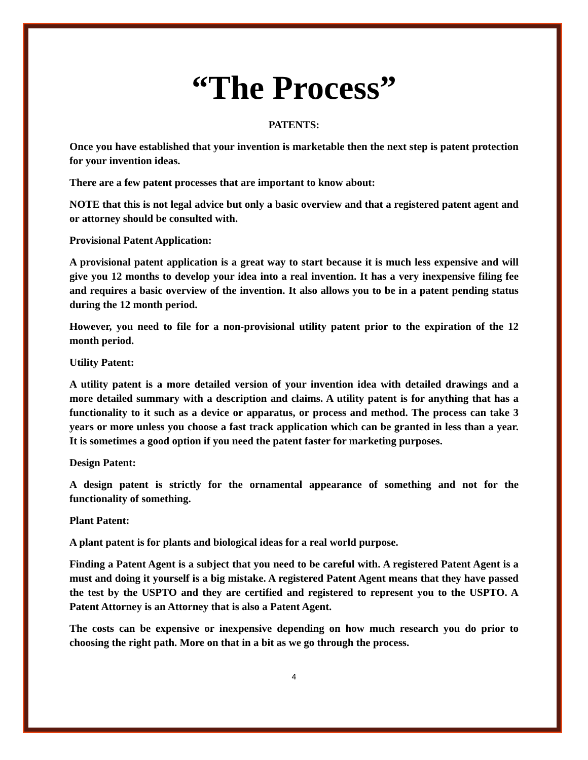“The Process”
PATENTS:
Once you have established that your invention is marketable then the next step is patent protection for your invention ideas.
There are a few patent processes that are important to know about:
NOTE that this is not legal advice but only a basic overview and that a registered patent agent and or attorney should be consulted with.
Provisional Patent Application:
A provisional patent application is a great way to start because it is much less expensive and will give you 12 months to develop your idea into a real invention. It has a very inexpensive filing fee and requires a basic overview of the invention. It also allows you to be in a patent pending status during the 12 month period.
However, you need to file for a non-provisional utility patent prior to the expiration of the 12 month period.
Utility Patent:
A utility patent is a more detailed version of your invention idea with detailed drawings and a more detailed summary with a description and claims. A utility patent is for anything that has a functionality to it such as a device or apparatus, or process and method. The process can take 3 years or more unless you choose a fast track application which can be granted in less than a year. It is sometimes a good option if you need the patent faster for marketing purposes.
Design Patent:
A design patent is strictly for the ornamental appearance of something and not for the functionality of something.
Plant Patent:
A plant patent is for plants and biological ideas for a real world purpose.
Finding a Patent Agent is a subject that you need to be careful with. A registered Patent Agent is a must and doing it yourself is a big mistake. A registered Patent Agent means that they have passed the test by the USPTO and they are certified and registered to represent you to the USPTO. A Patent Attorney is an Attorney that is also a Patent Agent.
The costs can be expensive or inexpensive depending on how much research you do prior to choosing the right path. More on that in a bit as we go through the process.
4